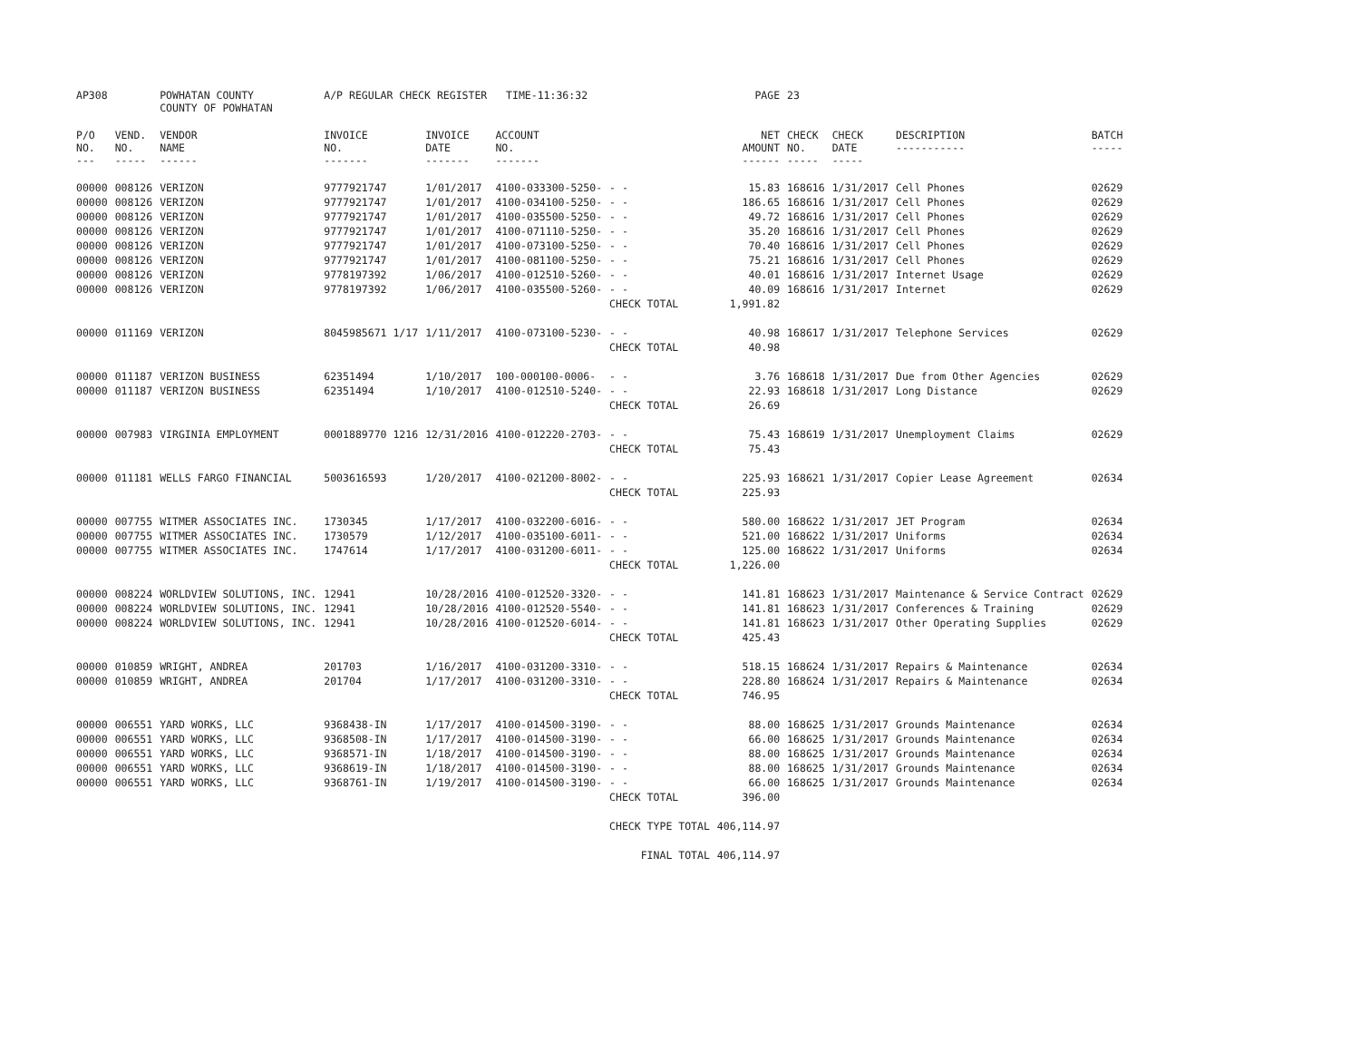| AP308 | | POWHATAN COUNTY COUNTY OF POWHATAN | A/P REGULAR CHECK REGISTER TIME-11:36:32 | | | | PAGE | 23 | | | |
| P/O NO. --- | VEND. NO. ----- | VENDOR NAME ------ | INVOICE NO. ------- | INVOICE DATE ------- | ACCOUNT NO. ------- | | NET AMOUNT ------ | CHECK NO. ----- | CHECK DATE ----- | DESCRIPTION ----------- | BATCH ----- |
| 00000 | 008126 | VERIZON | 9777921747 | 1/01/2017 | 4100-033300-5250- | - - | 15.83 | 168616 | 1/31/2017 | Cell Phones | 02629 |
| 00000 | 008126 | VERIZON | 9777921747 | 1/01/2017 | 4100-034100-5250- | - - | 186.65 | 168616 | 1/31/2017 | Cell Phones | 02629 |
| 00000 | 008126 | VERIZON | 9777921747 | 1/01/2017 | 4100-035500-5250- | - - | 49.72 | 168616 | 1/31/2017 | Cell Phones | 02629 |
| 00000 | 008126 | VERIZON | 9777921747 | 1/01/2017 | 4100-071110-5250- | - - | 35.20 | 168616 | 1/31/2017 | Cell Phones | 02629 |
| 00000 | 008126 | VERIZON | 9777921747 | 1/01/2017 | 4100-073100-5250- | - - | 70.40 | 168616 | 1/31/2017 | Cell Phones | 02629 |
| 00000 | 008126 | VERIZON | 9777921747 | 1/01/2017 | 4100-081100-5250- | - - | 75.21 | 168616 | 1/31/2017 | Cell Phones | 02629 |
| 00000 | 008126 | VERIZON | 9778197392 | 1/06/2017 | 4100-012510-5260- | - - | 40.01 | 168616 | 1/31/2017 | Internet Usage | 02629 |
| 00000 | 008126 | VERIZON | 9778197392 | 1/06/2017 | 4100-035500-5260- | - - | 40.09 | 168616 | 1/31/2017 | Internet | 02629 |
| | | | | | | CHECK TOTAL | 1,991.82 | | | | |
| 00000 | 011169 | VERIZON | 8045985671 1/17 | 1/11/2017 | 4100-073100-5230- | - - | 40.98 | 168617 | 1/31/2017 | Telephone Services | 02629 |
| | | | | | | CHECK TOTAL | 40.98 | | | | |
| 00000 | 011187 | VERIZON BUSINESS | 62351494 | 1/10/2017 | 100-000100-0006- | - - | 3.76 | 168618 | 1/31/2017 | Due from Other Agencies | 02629 |
| 00000 | 011187 | VERIZON BUSINESS | 62351494 | 1/10/2017 | 4100-012510-5240- | - - | 22.93 | 168618 | 1/31/2017 | Long Distance | 02629 |
| | | | | | | CHECK TOTAL | 26.69 | | | | |
| 00000 | 007983 | VIRGINIA EMPLOYMENT | 0001889770 1216 | 12/31/2016 | 4100-012220-2703- | - - | 75.43 | 168619 | 1/31/2017 | Unemployment Claims | 02629 |
| | | | | | | CHECK TOTAL | 75.43 | | | | |
| 00000 | 011181 | WELLS FARGO FINANCIAL | 5003616593 | 1/20/2017 | 4100-021200-8002- | - - | 225.93 | 168621 | 1/31/2017 | Copier Lease Agreement | 02634 |
| | | | | | | CHECK TOTAL | 225.93 | | | | |
| 00000 | 007755 | WITMER ASSOCIATES INC. | 1730345 | 1/17/2017 | 4100-032200-6016- | - - | 580.00 | 168622 | 1/31/2017 | JET Program | 02634 |
| 00000 | 007755 | WITMER ASSOCIATES INC. | 1730579 | 1/12/2017 | 4100-035100-6011- | - - | 521.00 | 168622 | 1/31/2017 | Uniforms | 02634 |
| 00000 | 007755 | WITMER ASSOCIATES INC. | 1747614 | 1/17/2017 | 4100-031200-6011- | - - | 125.00 | 168622 | 1/31/2017 | Uniforms | 02634 |
| | | | | | | CHECK TOTAL | 1,226.00 | | | | |
| 00000 | 008224 | WORLDVIEW SOLUTIONS, INC. | 12941 | 10/28/2016 | 4100-012520-3320- | - - | 141.81 | 168623 | 1/31/2017 | Maintenance & Service Contract | 02629 |
| 00000 | 008224 | WORLDVIEW SOLUTIONS, INC. | 12941 | 10/28/2016 | 4100-012520-5540- | - - | 141.81 | 168623 | 1/31/2017 | Conferences & Training | 02629 |
| 00000 | 008224 | WORLDVIEW SOLUTIONS, INC. | 12941 | 10/28/2016 | 4100-012520-6014- | - - | 141.81 | 168623 | 1/31/2017 | Other Operating Supplies | 02629 |
| | | | | | | CHECK TOTAL | 425.43 | | | | |
| 00000 | 010859 | WRIGHT, ANDREA | 201703 | 1/16/2017 | 4100-031200-3310- | - - | 518.15 | 168624 | 1/31/2017 | Repairs & Maintenance | 02634 |
| 00000 | 010859 | WRIGHT, ANDREA | 201704 | 1/17/2017 | 4100-031200-3310- | - - | 228.80 | 168624 | 1/31/2017 | Repairs & Maintenance | 02634 |
| | | | | | | CHECK TOTAL | 746.95 | | | | |
| 00000 | 006551 | YARD WORKS, LLC | 9368438-IN | 1/17/2017 | 4100-014500-3190- | - - | 88.00 | 168625 | 1/31/2017 | Grounds Maintenance | 02634 |
| 00000 | 006551 | YARD WORKS, LLC | 9368508-IN | 1/17/2017 | 4100-014500-3190- | - - | 66.00 | 168625 | 1/31/2017 | Grounds Maintenance | 02634 |
| 00000 | 006551 | YARD WORKS, LLC | 9368571-IN | 1/18/2017 | 4100-014500-3190- | - - | 88.00 | 168625 | 1/31/2017 | Grounds Maintenance | 02634 |
| 00000 | 006551 | YARD WORKS, LLC | 9368619-IN | 1/18/2017 | 4100-014500-3190- | - - | 88.00 | 168625 | 1/31/2017 | Grounds Maintenance | 02634 |
| 00000 | 006551 | YARD WORKS, LLC | 9368761-IN | 1/19/2017 | 4100-014500-3190- | - - | 66.00 | 168625 | 1/31/2017 | Grounds Maintenance | 02634 |
| | | | | | | CHECK TOTAL | 396.00 | | | | |
| | | | | | | CHECK TYPE TOTAL | 406,114.97 | | | | |
| | | | | | | FINAL TOTAL | 406,114.97 | | | | |